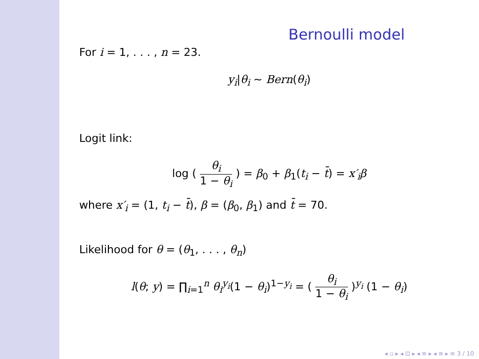Bernoulli model
For i = 1, . . . , n = 23.
y<sub>i</sub>|θ<sub>i</sub> ∼ Bern(θ<sub>i</sub>)
Logit link:
log ( θ<sub>i</sub> 1 − θ<sub>i</sub> ) = β<sub>0</sub> + β<sub>1</sub>(t<sub>i</sub> − t̄) = x′<sub>i</sub>β
where x′<sub>i</sub> = (1, t<sub>i</sub> − t̄), β = (β<sub>0</sub>, β<sub>1</sub>) and t̄ = 70.
Likelihood for θ = (θ<sub>1</sub>, . . . , θ<sub>n</sub>)
l(θ; y) = ∏<sub>i=1</sub><sup>n</sup> θ<sub>i</sub><sup>y<sub>i</sub></sup>(1 − θ<sub>i</sub>)<sup>1−y<sub>i</sub></sup> = ( θ<sub>i</sub> 1 − θ<sub>i</sub> )<sup>y<sub>i</sub></sup> (1 − θ<sub>i</sub>)
◂ ▫ ▸ ◂ ⊡ ▸ ◂ ≡ ▸ ◂ ≡ ▸ ≡ 3 / 10